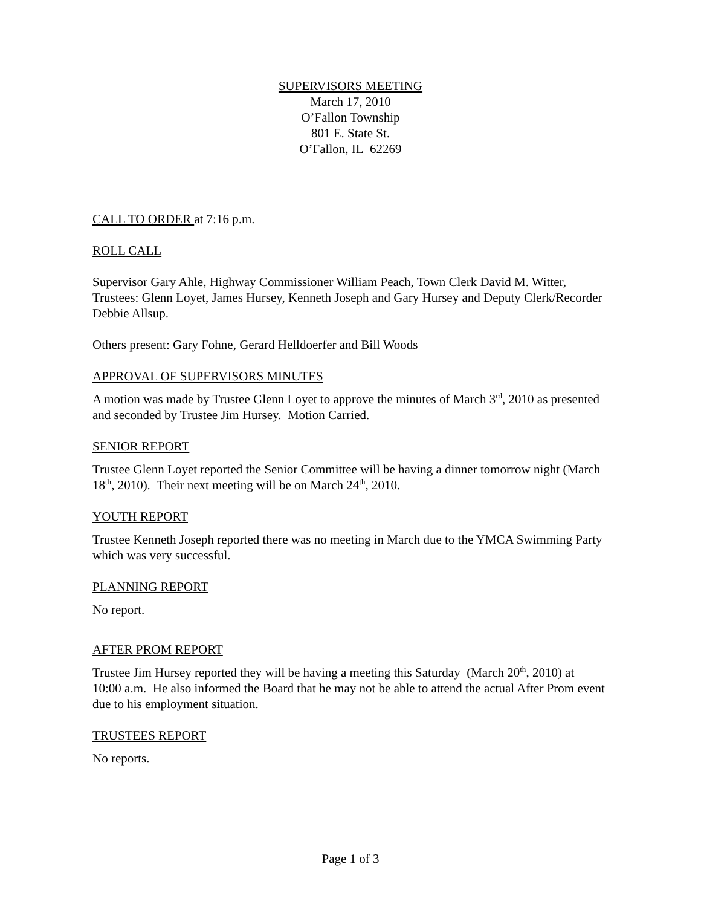SUPERVISORS MEETING
March 17, 2010
O’Fallon Township
801 E. State St.
O’Fallon, IL 62269
CALL TO ORDER at 7:16 p.m.
ROLL CALL
Supervisor Gary Ahle, Highway Commissioner William Peach, Town Clerk David M. Witter, Trustees: Glenn Loyet, James Hursey, Kenneth Joseph and Gary Hursey and Deputy Clerk/Recorder Debbie Allsup.
Others present: Gary Fohne, Gerard Helldoerfer and Bill Woods
APPROVAL OF SUPERVISORS MINUTES
A motion was made by Trustee Glenn Loyet to approve the minutes of March 3<sup>rd</sup>, 2010 as presented and seconded by Trustee Jim Hursey. Motion Carried.
SENIOR REPORT
Trustee Glenn Loyet reported the Senior Committee will be having a dinner tomorrow night (March 18<sup>th</sup>, 2010). Their next meeting will be on March 24<sup>th</sup>, 2010.
YOUTH REPORT
Trustee Kenneth Joseph reported there was no meeting in March due to the YMCA Swimming Party which was very successful.
PLANNING REPORT
No report.
AFTER PROM REPORT
Trustee Jim Hursey reported they will be having a meeting this Saturday (March 20<sup>th</sup>, 2010) at 10:00 a.m. He also informed the Board that he may not be able to attend the actual After Prom event due to his employment situation.
TRUSTEES REPORT
No reports.
Page 1 of 3